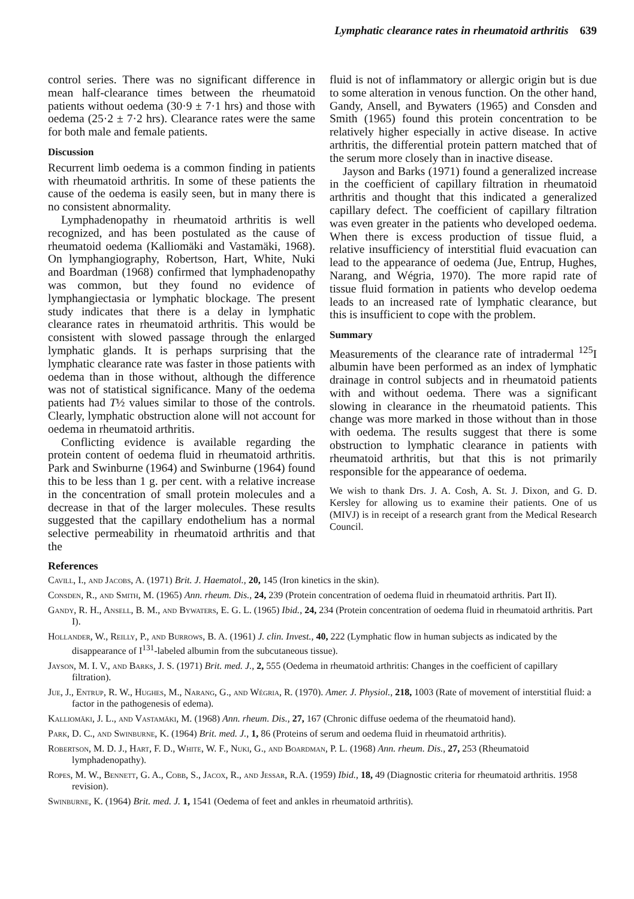Lymphatic clearance rates in rheumatoid arthritis 639
control series. There was no significant difference in mean half-clearance times between the rheumatoid patients without oedema (30·9 ± 7·1 hrs) and those with oedema (25·2 ± 7·2 hrs). Clearance rates were the same for both male and female patients.
Discussion
Recurrent limb oedema is a common finding in patients with rheumatoid arthritis. In some of these patients the cause of the oedema is easily seen, but in many there is no consistent abnormality.
Lymphadenopathy in rheumatoid arthritis is well recognized, and has been postulated as the cause of rheumatoid oedema (Kalliomäki and Vastamäki, 1968). On lymphangiography, Robertson, Hart, White, Nuki and Boardman (1968) confirmed that lymphadenopathy was common, but they found no evidence of lymphangiectasia or lymphatic blockage. The present study indicates that there is a delay in lymphatic clearance rates in rheumatoid arthritis. This would be consistent with slowed passage through the enlarged lymphatic glands. It is perhaps surprising that the lymphatic clearance rate was faster in those patients with oedema than in those without, although the difference was not of statistical significance. Many of the oedema patients had T½ values similar to those of the controls. Clearly, lymphatic obstruction alone will not account for oedema in rheumatoid arthritis.
Conflicting evidence is available regarding the protein content of oedema fluid in rheumatoid arthritis. Park and Swinburne (1964) and Swinburne (1964) found this to be less than 1 g. per cent. with a relative increase in the concentration of small protein molecules and a decrease in that of the larger molecules. These results suggested that the capillary endothelium has a normal selective permeability in rheumatoid arthritis and that the
fluid is not of inflammatory or allergic origin but is due to some alteration in venous function. On the other hand, Gandy, Ansell, and Bywaters (1965) and Consden and Smith (1965) found this protein concentration to be relatively higher especially in active disease. In active arthritis, the differential protein pattern matched that of the serum more closely than in inactive disease.
Jayson and Barks (1971) found a generalized increase in the coefficient of capillary filtration in rheumatoid arthritis and thought that this indicated a generalized capillary defect. The coefficient of capillary filtration was even greater in the patients who developed oedema. When there is excess production of tissue fluid, a relative insufficiency of interstitial fluid evacuation can lead to the appearance of oedema (Jue, Entrup, Hughes, Narang, and Wégria, 1970). The more rapid rate of tissue fluid formation in patients who develop oedema leads to an increased rate of lymphatic clearance, but this is insufficient to cope with the problem.
Summary
Measurements of the clearance rate of intradermal <sup>125</sup>I albumin have been performed as an index of lymphatic drainage in control subjects and in rheumatoid patients with and without oedema. There was a significant slowing in clearance in the rheumatoid patients. This change was more marked in those without than in those with oedema. The results suggest that there is some obstruction to lymphatic clearance in patients with rheumatoid arthritis, but that this is not primarily responsible for the appearance of oedema.
We wish to thank Drs. J. A. Cosh, A. St. J. Dixon, and G. D. Kersley for allowing us to examine their patients. One of us (MIVJ) is in receipt of a research grant from the Medical Research Council.
References
Cavill, I., and Jacobs, A. (1971) Brit. J. Haematol., 20, 145 (Iron kinetics in the skin).
Consden, R., and Smith, M. (1965) Ann. rheum. Dis., 24, 239 (Protein concentration of oedema fluid in rheumatoid arthritis. Part II).
Gandy, R. H., Ansell, B. M., and Bywaters, E. G. L. (1965) Ibid., 24, 234 (Protein concentration of oedema fluid in rheumatoid arthritis. Part I).
Hollander, W., Reilly, P., and Burrows, B. A. (1961) J. clin. Invest., 40, 222 (Lymphatic flow in human subjects as indicated by the disappearance of I<sup>131</sup>-labeled albumin from the subcutaneous tissue).
Jayson, M. I. V., and Barks, J. S. (1971) Brit. med. J., 2, 555 (Oedema in rheumatoid arthritis: Changes in the coefficient of capillary filtration).
Jue, J., Entrup, R. W., Hughes, M., Narang, G., and Wégria, R. (1970). Amer. J. Physiol., 218, 1003 (Rate of movement of interstitial fluid: a factor in the pathogenesis of edema).
Kalliomäki, J. L., and Vastamäki, M. (1968) Ann. rheum. Dis., 27, 167 (Chronic diffuse oedema of the rheumatoid hand).
Park, D. C., and Swinburne, K. (1964) Brit. med. J., 1, 86 (Proteins of serum and oedema fluid in rheumatoid arthritis).
Robertson, M. D. J., Hart, F. D., White, W. F., Nuki, G., and Boardman, P. L. (1968) Ann. rheum. Dis., 27, 253 (Rheumatoid lymphadenopathy).
Ropes, M. W., Bennett, G. A., Cobb, S., Jacox, R., and Jessar, R.A. (1959) Ibid., 18, 49 (Diagnostic criteria for rheumatoid arthritis. 1958 revision).
Swinburne, K. (1964) Brit. med. J. 1, 1541 (Oedema of feet and ankles in rheumatoid arthritis).